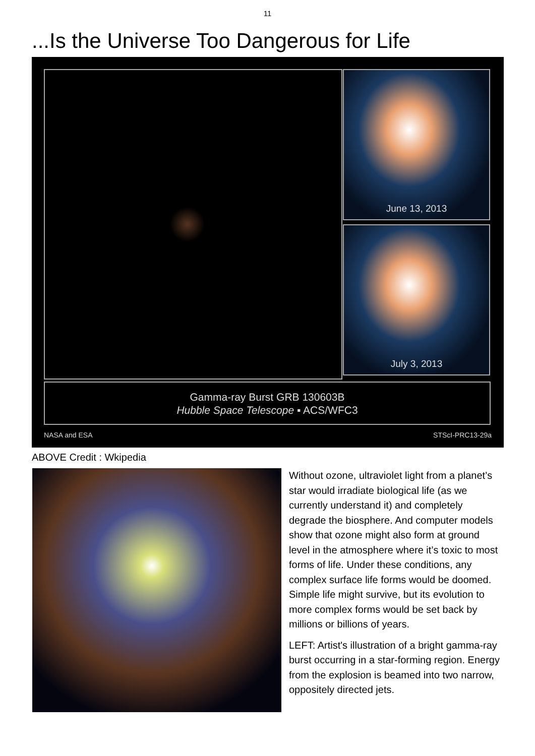11
...Is the Universe Too Dangerous for Life
June 13, 2013
July 3, 2013
Gamma-ray Burst GRB 130603B
Hubble Space Telescope ▪ ACS/WFC3
NASA and ESA STScI-PRC13-29a
ABOVE Credit : Wkipedia
Without ozone, ultraviolet light from a planet’s star would irradiate biological life (as we currently understand it) and completely degrade the biosphere. And computer models show that ozone might also form at ground level in the atmosphere where it’s toxic to most forms of life. Under these conditions, any complex surface life forms would be doomed. Simple life might survive, but its evolution to more complex forms would be set back by millions or billions of years.
LEFT: Artist's illustration of a bright gamma-ray burst occurring in a star-forming region. Energy from the explosion is beamed into two narrow, oppositely directed jets.